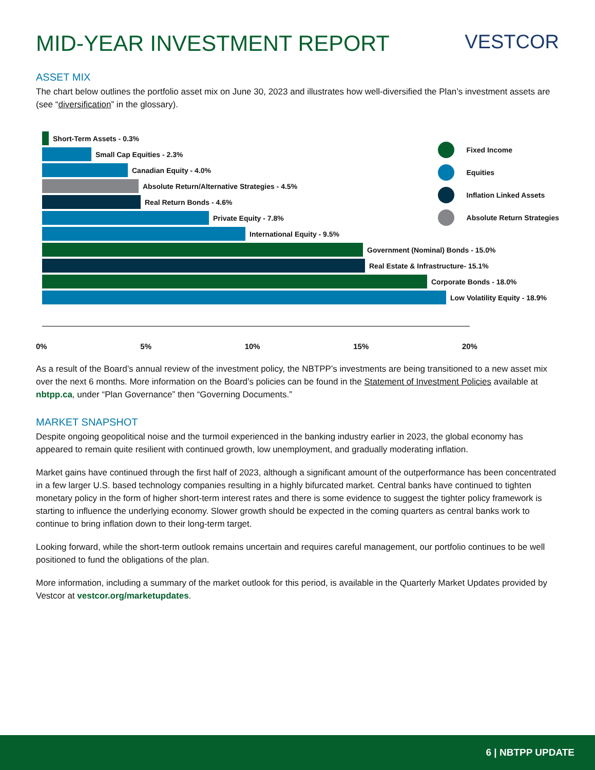MID-YEAR INVESTMENT REPORT VESTCOR
ASSET MIX
The chart below outlines the portfolio asset mix on June 30, 2023 and illustrates how well-diversified the Plan’s investment assets are (see “diversification” in the glossary).
Short-Term Assets - 0.3%
Small Cap Equities - 2.3%
Canadian Equity - 4.0%
Absolute Return/Alternative Strategies - 4.5%
Real Return Bonds - 4.6%
Private Equity - 7.8%
International Equity - 9.5%
Government (Nominal) Bonds - 15.0%
Real Estate & Infrastructure- 15.1%
Corporate Bonds - 18.0%
Low Volatility Equity - 18.9%
0% 5% 10% 15% 20%
Fixed Income
Equities
Inflation Linked Assets
Absolute Return Strategies
As a result of the Board’s annual review of the investment policy, the NBTPP’s investments are being transitioned to a new asset mix over the next 6 months. More information on the Board’s policies can be found in the Statement of Investment Policies available at nbtpp.ca, under “Plan Governance” then “Governing Documents.”
MARKET SNAPSHOT
Despite ongoing geopolitical noise and the turmoil experienced in the banking industry earlier in 2023, the global economy has appeared to remain quite resilient with continued growth, low unemployment, and gradually moderating inflation.
Market gains have continued through the first half of 2023, although a significant amount of the outperformance has been concentrated in a few larger U.S. based technology companies resulting in a highly bifurcated market. Central banks have continued to tighten monetary policy in the form of higher short-term interest rates and there is some evidence to suggest the tighter policy framework is starting to influence the underlying economy. Slower growth should be expected in the coming quarters as central banks work to continue to bring inflation down to their long-term target.
Looking forward, while the short-term outlook remains uncertain and requires careful management, our portfolio continues to be well positioned to fund the obligations of the plan.
More information, including a summary of the market outlook for this period, is available in the Quarterly Market Updates provided by Vestcor at vestcor.org/marketupdates.
6 | NBTPP UPDATE